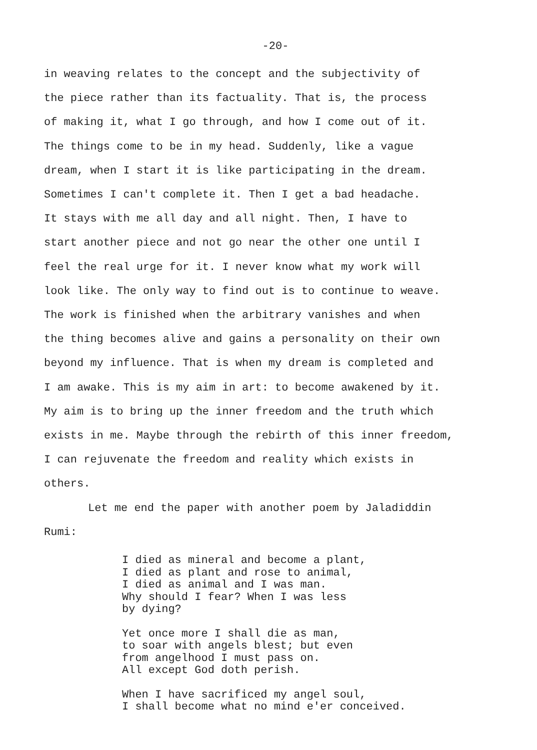-20-
in weaving relates to the concept and the subjectivity of
the piece rather than its factuality. That is, the process
of making it, what I go through, and how I come out of it.
The things come to be in my head. Suddenly, like a vague
dream, when I start it is like participating in the dream.
Sometimes I can't complete it. Then I get a bad headache.
It stays with me all day and all night. Then, I have to
start another piece and not go near the other one until I
feel the real urge for it. I never know what my work will
look like. The only way to find out is to continue to weave.
The work is finished when the arbitrary vanishes and when
the thing becomes alive and gains a personality on their own
beyond my influence. That is when my dream is completed and
I am awake. This is my aim in art: to become awakened by it.
My aim is to bring up the inner freedom and the truth which
exists in me. Maybe through the rebirth of this inner freedom,
I can rejuvenate the freedom and reality which exists in
others.
Let me end the paper with another poem by Jaladiddin
Rumi:
I died as mineral and become a plant,
I died as plant and rose to animal,
I died as animal and I was man.
Why should I fear? When I was less
by dying?
Yet once more I shall die as man,
to soar with angels blest; but even
from angelhood I must pass on.
All except God doth perish.
When I have sacrificed my angel soul,
I shall become what no mind e'er conceived.